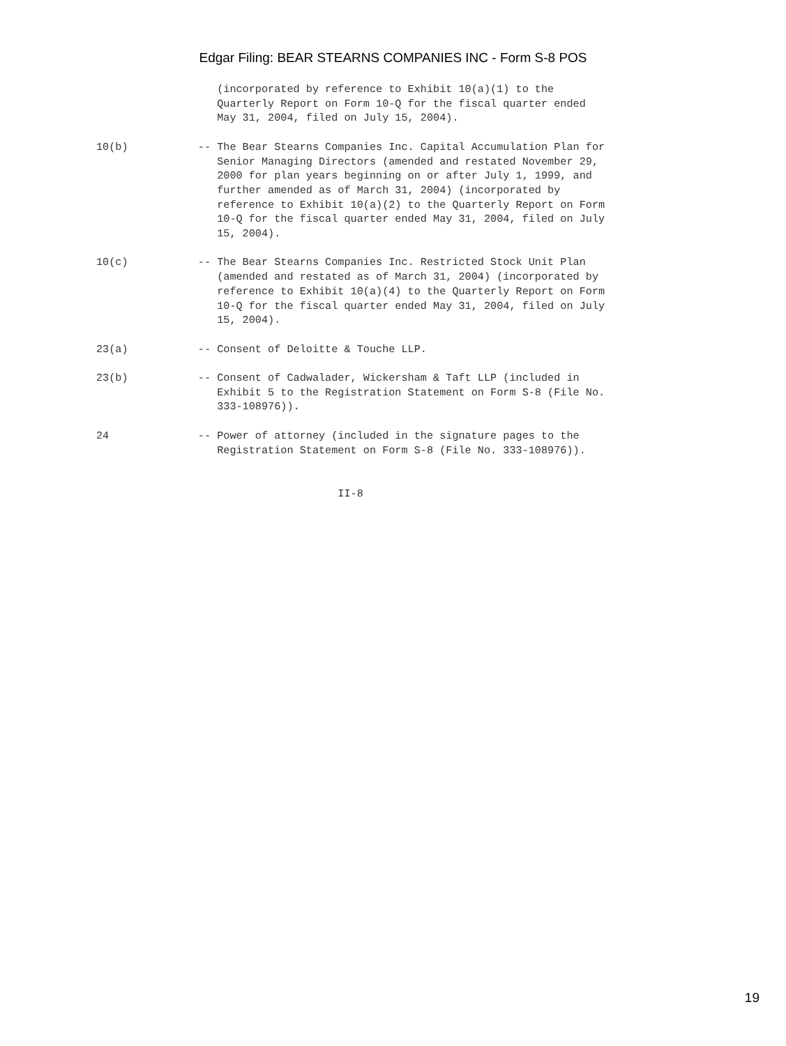Edgar Filing: BEAR STEARNS COMPANIES INC - Form S-8 POS
                   (incorporated by reference to Exhibit 10(a)(1) to the
                   Quarterly Report on Form 10-Q for the fiscal quarter ended
                   May 31, 2004, filed on July 15, 2004).

10(b)           -- The Bear Stearns Companies Inc. Capital Accumulation Plan for
                   Senior Managing Directors (amended and restated November 29,
                   2000 for plan years beginning on or after July 1, 1999, and
                   further amended as of March 31, 2004) (incorporated by
                   reference to Exhibit 10(a)(2) to the Quarterly Report on Form
                   10-Q for the fiscal quarter ended May 31, 2004, filed on July
                   15, 2004).

10(c)           -- The Bear Stearns Companies Inc. Restricted Stock Unit Plan
                   (amended and restated as of March 31, 2004) (incorporated by
                   reference to Exhibit 10(a)(4) to the Quarterly Report on Form
                   10-Q for the fiscal quarter ended May 31, 2004, filed on July
                   15, 2004).

23(a)           -- Consent of Deloitte & Touche LLP.

23(b)           -- Consent of Cadwalader, Wickersham & Taft LLP (included in
                   Exhibit 5 to the Registration Statement on Form S-8 (File No.
                   333-108976)).

24              -- Power of attorney (included in the signature pages to the
                   Registration Statement on Form S-8 (File No. 333-108976)).


                                      II-8
19